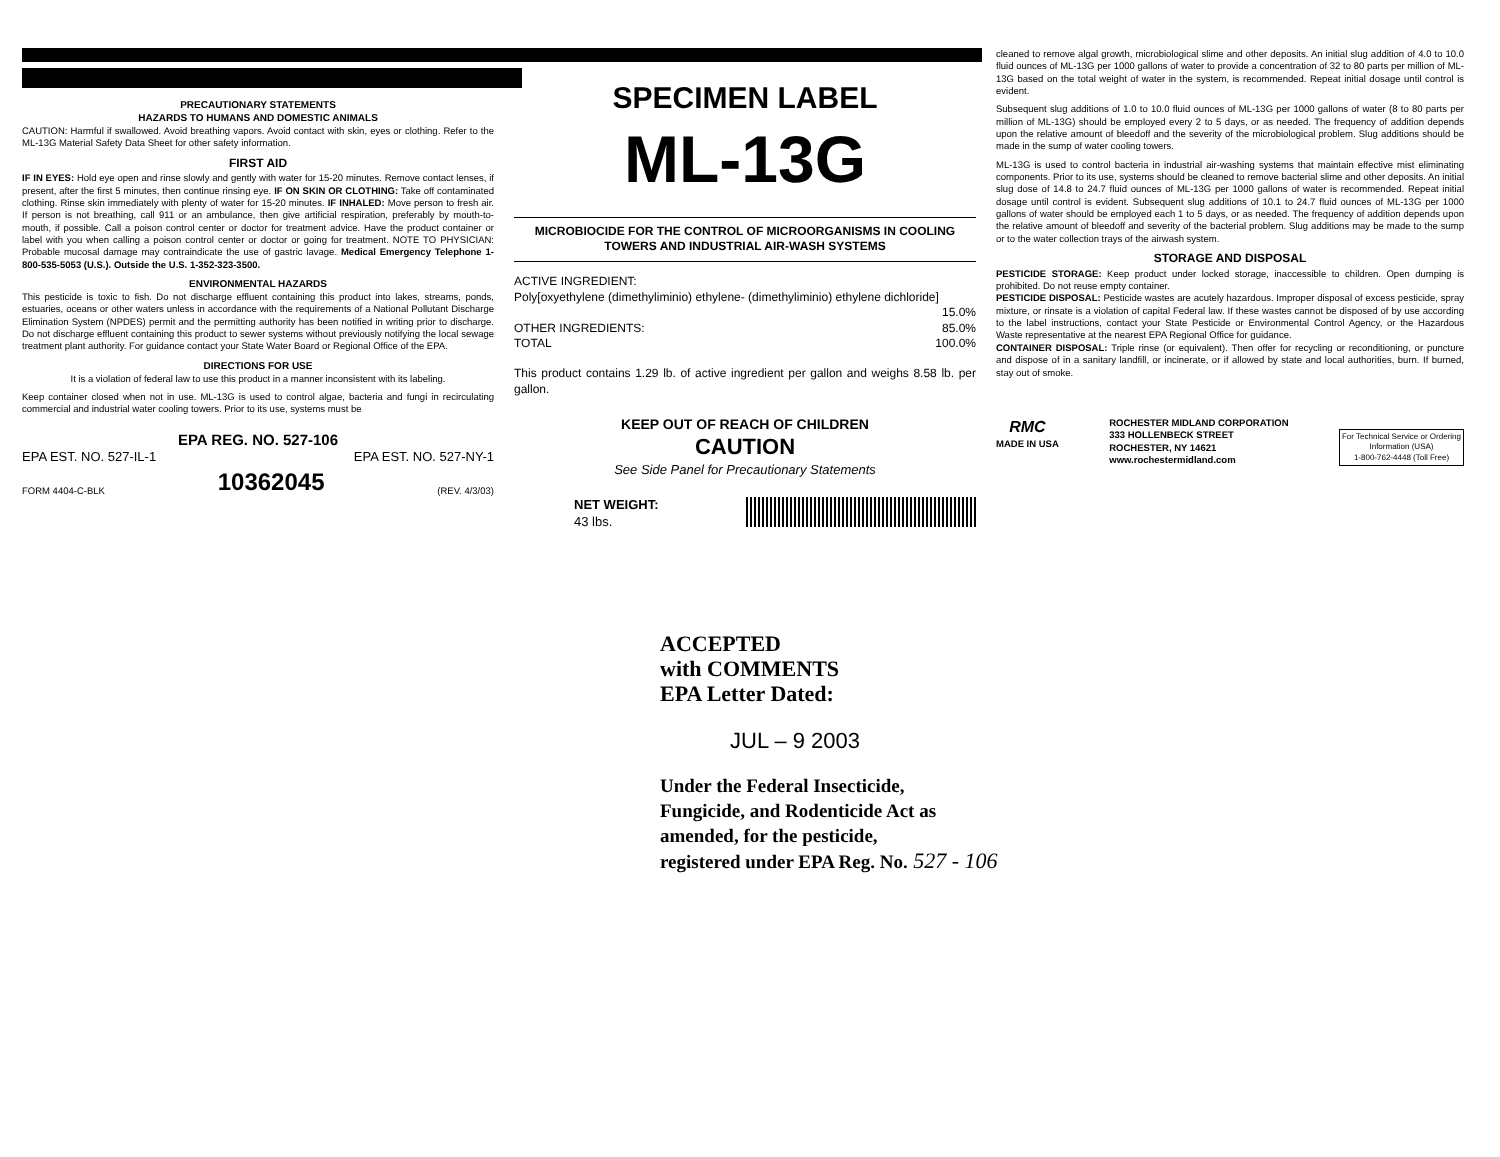PRECAUTIONARY STATEMENTS
HAZARDS TO HUMANS AND DOMESTIC ANIMALS
CAUTION: Harmful if swallowed. Avoid breathing vapors. Avoid contact with skin, eyes or clothing. Refer to the ML-13G Material Safety Data Sheet for other safety information.
FIRST AID
IF IN EYES: Hold eye open and rinse slowly and gently with water for 15-20 minutes. Remove contact lenses, if present, after the first 5 minutes, then continue rinsing eye. IF ON SKIN OR CLOTHING: Take off contaminated clothing. Rinse skin immediately with plenty of water for 15-20 minutes. IF INHALED: Move person to fresh air. If person is not breathing, call 911 or an ambulance, then give artificial respiration, preferably by mouth-to-mouth, if possible. Call a poison control center or doctor for treatment advice. Have the product container or label with you when calling a poison control center or doctor or going for treatment. NOTE TO PHYSICIAN: Probable mucosal damage may contraindicate the use of gastric lavage. Medical Emergency Telephone 1-800-535-5053 (U.S.). Outside the U.S. 1-352-323-3500.
ENVIRONMENTAL HAZARDS
This pesticide is toxic to fish. Do not discharge effluent containing this product into lakes, streams, ponds, estuaries, oceans or other waters unless in accordance with the requirements of a National Pollutant Discharge Elimination System (NPDES) permit and the permitting authority has been notified in writing prior to discharge. Do not discharge effluent containing this product to sewer systems without previously notifying the local sewage treatment plant authority. For guidance contact your State Water Board or Regional Office of the EPA.
DIRECTIONS FOR USE
It is a violation of federal law to use this product in a manner inconsistent with its labeling.
Keep container closed when not in use. ML-13G is used to control algae, bacteria and fungi in recirculating commercial and industrial water cooling towers. Prior to its use, systems must be
EPA REG. NO. 527-106
EPA EST. NO. 527-IL-1 EPA EST. NO. 527-NY-1
FORM 4404-C-BLK 10362045 (REV. 4/3/03)
SPECIMEN LABEL
ML-13G
MICROBIOCIDE FOR THE CONTROL OF MICROORGANISMS IN COOLING TOWERS AND INDUSTRIAL AIR-WASH SYSTEMS
ACTIVE INGREDIENT:
Poly[oxyethylene (dimethyliminio) ethylene- (dimethyliminio) ethylene dichloride]
15.0%
OTHER INGREDIENTS: 85.0%
TOTAL 100.0%
This product contains 1.29 lb. of active ingredient per gallon and weighs 8.58 lb. per gallon.
KEEP OUT OF REACH OF CHILDREN
CAUTION
See Side Panel for Precautionary Statements
NET WEIGHT:
43 lbs.
cleaned to remove algal growth, microbiological slime and other deposits. An initial slug addition of 4.0 to 10.0 fluid ounces of ML-13G per 1000 gallons of water to provide a concentration of 32 to 80 parts per million of ML-13G based on the total weight of water in the system, is recommended. Repeat initial dosage until control is evident.
Subsequent slug additions of 1.0 to 10.0 fluid ounces of ML-13G per 1000 gallons of water (8 to 80 parts per million of ML-13G) should be employed every 2 to 5 days, or as needed. The frequency of addition depends upon the relative amount of bleedoff and the severity of the microbiological problem. Slug additions should be made in the sump of water cooling towers.
ML-13G is used to control bacteria in industrial air-washing systems that maintain effective mist eliminating components. Prior to its use, systems should be cleaned to remove bacterial slime and other deposits. An initial slug dose of 14.8 to 24.7 fluid ounces of ML-13G per 1000 gallons of water is recommended. Repeat initial dosage until control is evident. Subsequent slug additions of 10.1 to 24.7 fluid ounces of ML-13G per 1000 gallons of water should be employed each 1 to 5 days, or as needed. The frequency of addition depends upon the relative amount of bleedoff and severity of the bacterial problem. Slug additions may be made to the sump or to the water collection trays of the airwash system.
STORAGE AND DISPOSAL
PESTICIDE STORAGE: Keep product under locked storage, inaccessible to children. Open dumping is prohibited. Do not reuse empty container.
PESTICIDE DISPOSAL: Pesticide wastes are acutely hazardous. Improper disposal of excess pesticide, spray mixture, or rinsate is a violation of capital Federal law. If these wastes cannot be disposed of by use according to the label instructions, contact your State Pesticide or Environmental Control Agency, or the Hazardous Waste representative at the nearest EPA Regional Office for guidance.
CONTAINER DISPOSAL: Triple rinse (or equivalent). Then offer for recycling or reconditioning, or puncture and dispose of in a sanitary landfill, or incinerate, or if allowed by state and local authorities, burn. If burned, stay out of smoke.
RMC
MADE IN USA ROCHESTER MIDLAND CORPORATION
333 HOLLENBECK STREET
ROCHESTER, NY 14621
www.rochestermidland.com For Technical Service or Ordering
Information (USA)
1-800-762-4448 (Toll Free)
ACCEPTED
with COMMENTS
EPA Letter Dated:
JUL – 9 2003
Under the Federal Insecticide,
Fungicide, and Rodenticide Act as
amended, for the pesticide,
registered under EPA Reg. No. 527 - 106